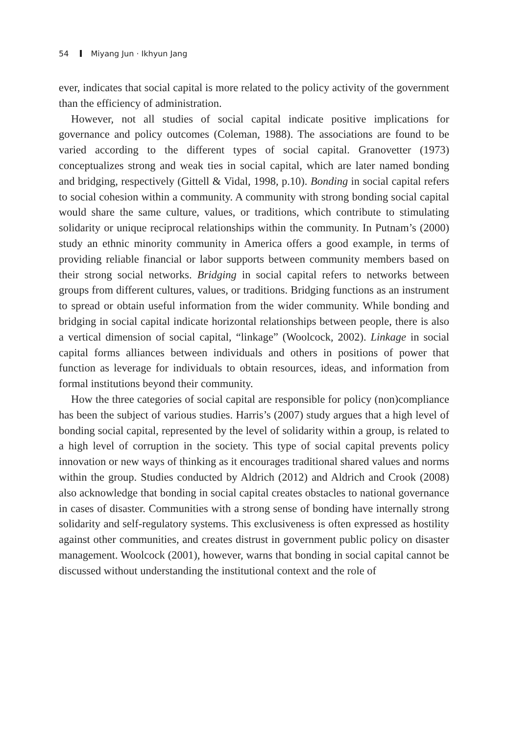54 Miyang Jun · Ikhyun Jang
ever, indicates that social capital is more related to the policy activity of the government than the efficiency of administration.
However, not all studies of social capital indicate positive implications for governance and policy outcomes (Coleman, 1988). The associations are found to be varied according to the different types of social capital. Granovetter (1973) conceptualizes strong and weak ties in social capital, which are later named bonding and bridging, respectively (Gittell & Vidal, 1998, p.10). Bonding in social capital refers to social cohesion within a community. A community with strong bonding social capital would share the same culture, values, or traditions, which contribute to stimulating solidarity or unique reciprocal relationships within the community. In Putnam’s (2000) study an ethnic minority community in America offers a good example, in terms of providing reliable financial or labor supports between community members based on their strong social networks. Bridging in social capital refers to networks between groups from different cultures, values, or traditions. Bridging functions as an instrument to spread or obtain useful information from the wider community. While bonding and bridging in social capital indicate horizontal relationships between people, there is also a vertical dimension of social capital, “linkage” (Woolcock, 2002). Linkage in social capital forms alliances between individuals and others in positions of power that function as leverage for individuals to obtain resources, ideas, and information from formal institutions beyond their community.
How the three categories of social capital are responsible for policy (non)compliance has been the subject of various studies. Harris’s (2007) study argues that a high level of bonding social capital, represented by the level of solidarity within a group, is related to a high level of corruption in the society. This type of social capital prevents policy innovation or new ways of thinking as it encourages traditional shared values and norms within the group. Studies conducted by Aldrich (2012) and Aldrich and Crook (2008) also acknowledge that bonding in social capital creates obstacles to national governance in cases of disaster. Communities with a strong sense of bonding have internally strong solidarity and self-regulatory systems. This exclusiveness is often expressed as hostility against other communities, and creates distrust in government public policy on disaster management. Woolcock (2001), however, warns that bonding in social capital cannot be discussed without understanding the institutional context and the role of